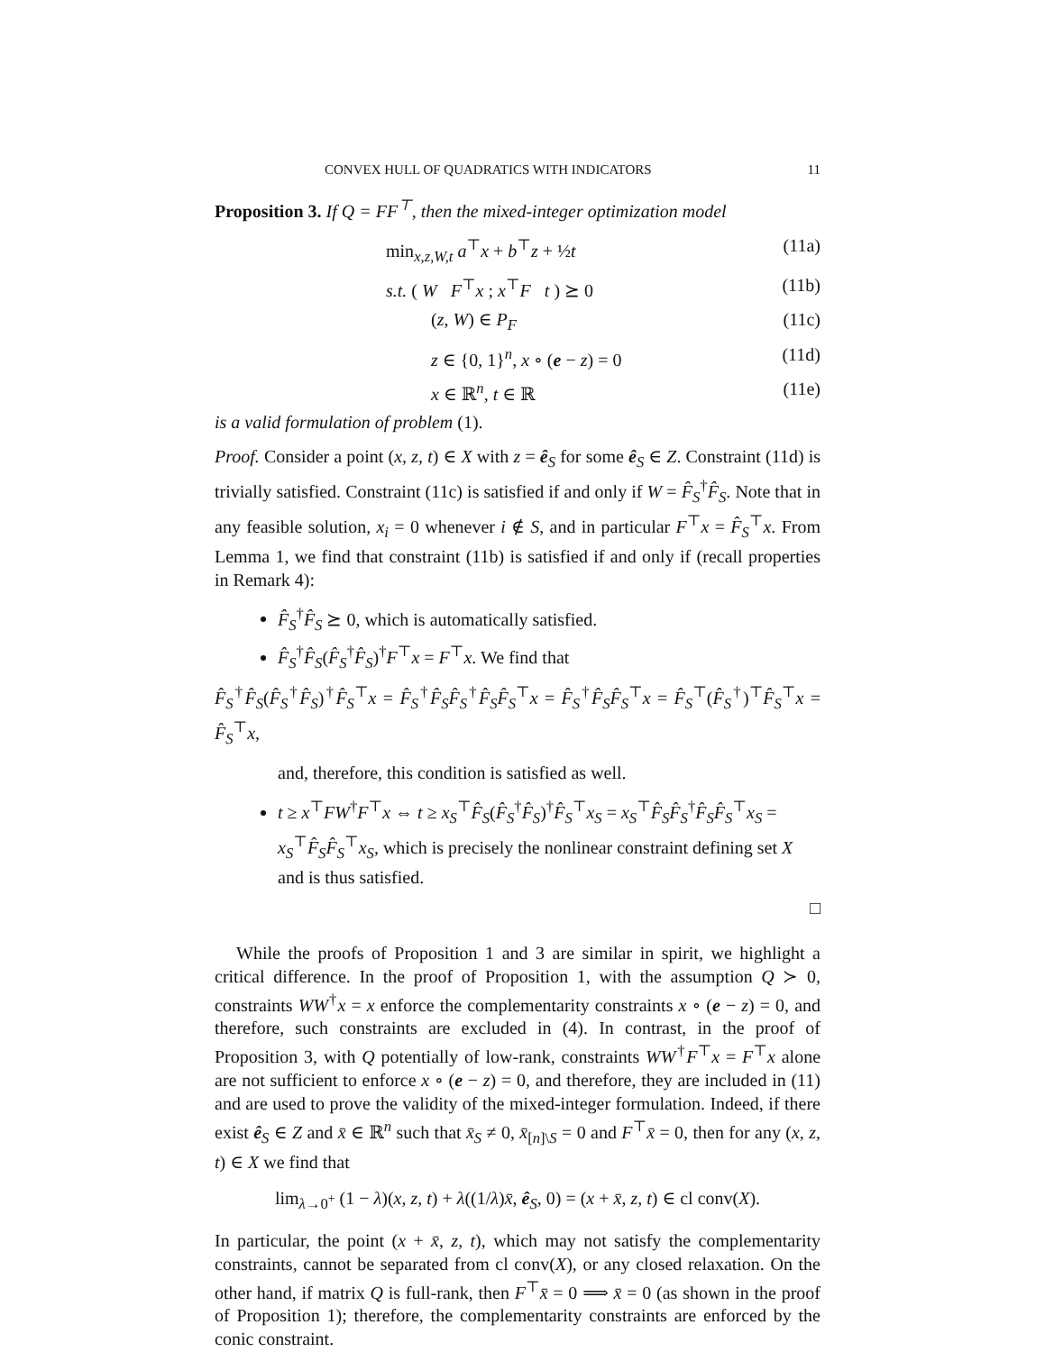CONVEX HULL OF QUADRATICS WITH INDICATORS 11
Proposition 3. If Q = FF<sup>⊤</sup>, then the mixed-integer optimization model
min<sub>x,z,W,t</sub> a<sup>⊤</sup>x + b<sup>⊤</sup>z + ½t (11a)
s.t. ( W F<sup>⊤</sup>x ; x<sup>⊤</sup>F t ) ⪰ 0 (11b)
(z, W) ∈ P<sub>F</sub> (11c)
z ∈ {0, 1}<sup>n</sup>, x ∘ (e − z) = 0 (11d)
x ∈ ℝ<sup>n</sup>, t ∈ ℝ (11e)
is a valid formulation of problem (1).
Proof. Consider a point (x, z, t) ∈ X with z = ê<sub>S</sub> for some ê<sub>S</sub> ∈ Z. Constraint (11d) is trivially satisfied. Constraint (11c) is satisfied if and only if W = F̂<sub>S</sub><sup>†</sup>F̂<sub>S</sub>. Note that in any feasible solution, x<sub>i</sub> = 0 whenever i ∉ S, and in particular F<sup>⊤</sup>x = F̂<sub>S</sub><sup>⊤</sup>x. From Lemma 1, we find that constraint (11b) is satisfied if and only if (recall properties in Remark 4):
F̂<sub>S</sub><sup>†</sup>F̂<sub>S</sub> ⪰ 0, which is automatically satisfied.
F̂<sub>S</sub><sup>†</sup>F̂<sub>S</sub>(F̂<sub>S</sub><sup>†</sup>F̂<sub>S</sub>)<sup>†</sup>F<sup>⊤</sup>x = F<sup>⊤</sup>x. We find that
F̂<sub>S</sub><sup>†</sup>F̂<sub>S</sub>(F̂<sub>S</sub><sup>†</sup>F̂<sub>S</sub>)<sup>†</sup>F̂<sub>S</sub><sup>⊤</sup>x = F̂<sub>S</sub><sup>†</sup>F̂<sub>S</sub>F̂<sub>S</sub><sup>†</sup>F̂<sub>S</sub>F̂<sub>S</sub><sup>⊤</sup>x = F̂<sub>S</sub><sup>†</sup>F̂<sub>S</sub>F̂<sub>S</sub><sup>⊤</sup>x = F̂<sub>S</sub><sup>⊤</sup>(F̂<sub>S</sub><sup>†</sup>)<sup>⊤</sup>F̂<sub>S</sub><sup>⊤</sup>x = F̂<sub>S</sub><sup>⊤</sup>x,
and, therefore, this condition is satisfied as well.
t ≥ x<sup>⊤</sup>FW<sup>†</sup>F<sup>⊤</sup>x ⇔ t ≥ x<sub>S</sub><sup>⊤</sup>F̂<sub>S</sub>(F̂<sub>S</sub><sup>†</sup>F̂<sub>S</sub>)<sup>†</sup>F̂<sub>S</sub><sup>⊤</sup>x<sub>S</sub> = x<sub>S</sub><sup>⊤</sup>F̂<sub>S</sub>F̂<sub>S</sub><sup>†</sup>F̂<sub>S</sub>F̂<sub>S</sub><sup>⊤</sup>x<sub>S</sub> = x<sub>S</sub><sup>⊤</sup>F̂<sub>S</sub>F̂<sub>S</sub><sup>⊤</sup>x<sub>S</sub>, which is precisely the nonlinear constraint defining set X and is thus satisfied.
□
While the proofs of Proposition 1 and 3 are similar in spirit, we highlight a critical difference. In the proof of Proposition 1, with the assumption Q ≻ 0, constraints WW<sup>†</sup>x = x enforce the complementarity constraints x ∘ (e − z) = 0, and therefore, such constraints are excluded in (4). In contrast, in the proof of Proposition 3, with Q potentially of low-rank, constraints WW<sup>†</sup>F<sup>⊤</sup>x = F<sup>⊤</sup>x alone are not sufficient to enforce x ∘ (e − z) = 0, and therefore, they are included in (11) and are used to prove the validity of the mixed-integer formulation. Indeed, if there exist ê<sub>S</sub> ∈ Z and x̄ ∈ ℝ<sup>n</sup> such that x̄<sub>S</sub> ≠ 0, x̄<sub>[n]\S</sub> = 0 and F<sup>⊤</sup>x̄ = 0, then for any (x, z, t) ∈ X we find that
lim<sub>λ→0<sup>+</sup></sub> (1 − λ)(x, z, t) + λ((1/λ)x̄, ê<sub>S</sub>, 0) = (x + x̄, z, t) ∈ cl conv(X).
In particular, the point (x + x̄, z, t), which may not satisfy the complementarity constraints, cannot be separated from cl conv(X), or any closed relaxation. On the other hand, if matrix Q is full-rank, then F<sup>⊤</sup>x̄ = 0 ⟹ x̄ = 0 (as shown in the proof of Proposition 1); therefore, the complementarity constraints are enforced by the conic constraint.